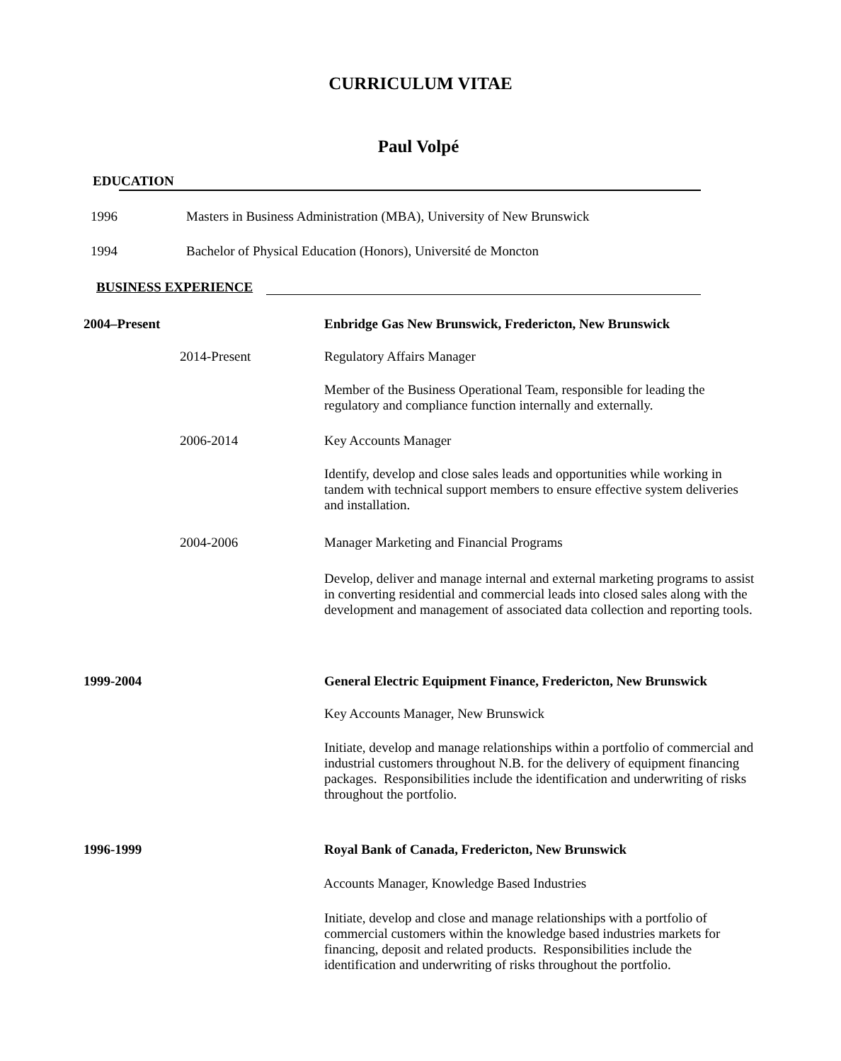CURRICULUM VITAE
Paul Volpé
EDUCATION
1996
Masters in Business Administration (MBA), University of New Brunswick
1994
Bachelor of Physical Education (Honors), Université de Moncton
BUSINESS EXPERIENCE
2004–Present
Enbridge Gas New Brunswick, Fredericton, New Brunswick
2014-Present Regulatory Affairs Manager
Member of the Business Operational Team, responsible for leading the regulatory and compliance function internally and externally.
2006-2014 Key Accounts Manager
Identify, develop and close sales leads and opportunities while working in tandem with technical support members to ensure effective system deliveries and installation.
2004-2006
Manager Marketing and Financial Programs
Develop, deliver and manage internal and external marketing programs to assist in converting residential and commercial leads into closed sales along with the development and management of associated data collection and reporting tools.
1999-2004
General Electric Equipment Finance, Fredericton, New Brunswick
Key Accounts Manager, New Brunswick
Initiate, develop and manage relationships within a portfolio of commercial and industrial customers throughout N.B. for the delivery of equipment financing packages. Responsibilities include the identification and underwriting of risks throughout the portfolio.
1996-1999
Royal Bank of Canada, Fredericton, New Brunswick
Accounts Manager, Knowledge Based Industries
Initiate, develop and close and manage relationships with a portfolio of commercial customers within the knowledge based industries markets for financing, deposit and related products. Responsibilities include the identification and underwriting of risks throughout the portfolio.